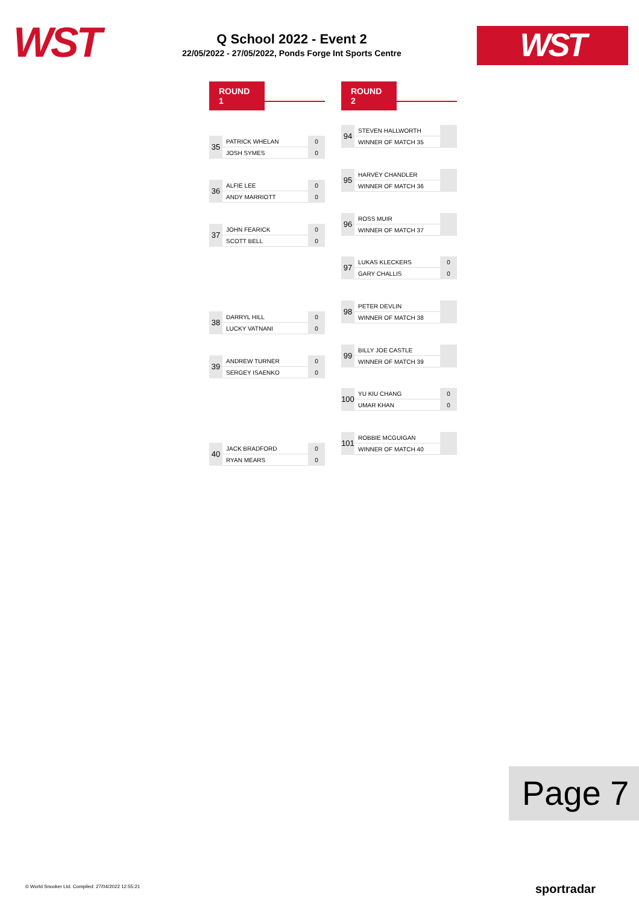WST
Q School 2022 - Event 2
22/05/2022 - 27/05/2022, Ponds Forge Int Sports Centre
WST
ROUND 1 ROUND 2
| 35 | PATRICK WHELAN | 0 |
| | JOSH SYMES | 0 |
| 36 | ALFIE LEE | 0 |
| | ANDY MARRIOTT | 0 |
| 37 | JOHN FEARICK | 0 |
| | SCOTT BELL | 0 |
| 38 | DARRYL HILL | 0 |
| | LUCKY VATNANI | 0 |
| 39 | ANDREW TURNER | 0 |
| | SERGEY ISAENKO | 0 |
| 40 | JACK BRADFORD | 0 |
| | RYAN MEARS | 0 |
| 94 | STEVEN HALLWORTH | |
| | WINNER OF MATCH 35 | |
| 95 | HARVEY CHANDLER | |
| | WINNER OF MATCH 36 | |
| 96 | ROSS MUIR | |
| | WINNER OF MATCH 37 | |
| 97 | LUKAS KLECKERS | 0 |
| | GARY CHALLIS | 0 |
| 98 | PETER DEVLIN | |
| | WINNER OF MATCH 38 | |
| 99 | BILLY JOE CASTLE | |
| | WINNER OF MATCH 39 | |
| 100 | YU KIU CHANG | 0 |
| | UMAR KHAN | 0 |
| 101 | ROBBIE MCGUIGAN | |
| | WINNER OF MATCH 40 | |
Page 7
© World Snooker Ltd. Compiled: 27/04/2022 12:55:21
sportradar